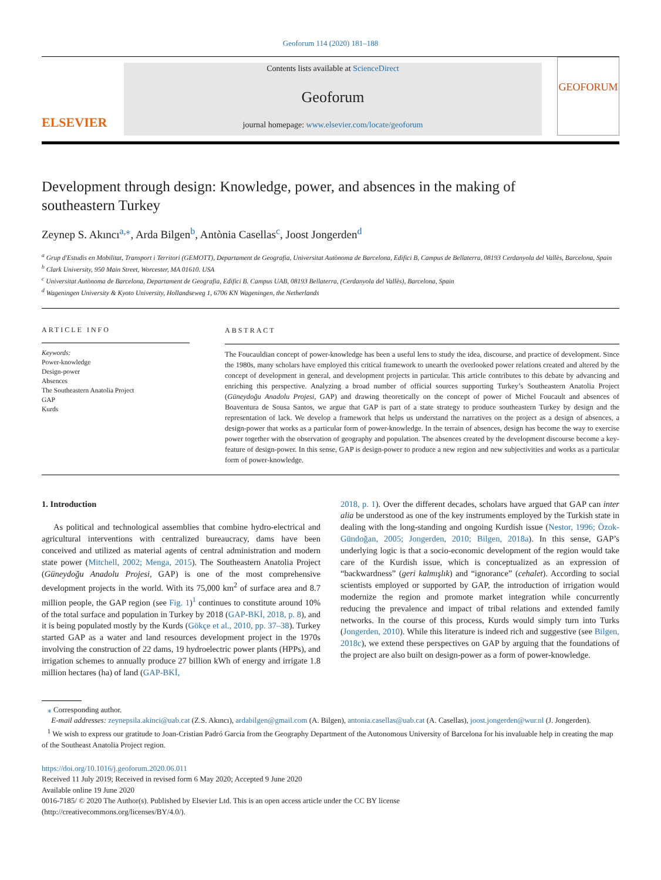Geoforum 114 (2020) 181–188
ELSEVIER
Contents lists available at ScienceDirect
Geoforum
journal homepage: www.elsevier.com/locate/geoforum
GEOFORUM
Development through design: Knowledge, power, and absences in the making of southeastern Turkey
Zeynep S. Akıncı<sup>a,⁎</sup>, Arda Bilgen<sup>b</sup>, Antònia Casellas<sup>c</sup>, Joost Jongerden<sup>d</sup>
<sup>a</sup> Grup d'Estudis en Mobilitat, Transport i Territori (GEMOTT), Departament de Geografia, Universitat Autònoma de Barcelona, Edifici B, Campus de Bellaterra, 08193 Cerdanyola del Vallès, Barcelona, Spain
<sup>b</sup> Clark University, 950 Main Street, Worcester, MA 01610. USA
<sup>c</sup> Universitat Autònoma de Barcelona, Departament de Geografia, Edifici B. Campus UAB, 08193 Bellaterra, (Cerdanyola del Vallès), Barcelona, Spain
<sup>d</sup> Wageningen University & Kyoto University, Hollandseweg 1, 6706 KN Wageningen, the Netherlands
ARTICLE INFO
Keywords:
Power-knowledge
Design-power
Absences
The Southeastern Anatolia Project
GAP
Kurds
ABSTRACT
The Foucauldian concept of power-knowledge has been a useful lens to study the idea, discourse, and practice of development. Since the 1980s, many scholars have employed this critical framework to unearth the overlooked power relations created and altered by the concept of development in general, and development projects in particular. This article contributes to this debate by advancing and enriching this perspective. Analyzing a broad number of official sources supporting Turkey’s Southeastern Anatolia Project (Güneydoğu Anadolu Projesi, GAP) and drawing theoretically on the concept of power of Michel Foucault and absences of Boaventura de Sousa Santos, we argue that GAP is part of a state strategy to produce southeastern Turkey by design and the representation of lack. We develop a framework that helps us understand the narratives on the project as a design of absences, a design-power that works as a particular form of power-knowledge. In the terrain of absences, design has become the way to exercise power together with the observation of geography and population. The absences created by the development discourse become a key-feature of design-power. In this sense, GAP is design-power to produce a new region and new subjectivities and works as a particular form of power-knowledge.
1. Introduction
As political and technological assemblies that combine hydro-electrical and agricultural interventions with centralized bureaucracy, dams have been conceived and utilized as material agents of central administration and modern state power (Mitchell, 2002; Menga, 2015). The Southeastern Anatolia Project (Güneydoğu Anadolu Projesi, GAP) is one of the most comprehensive development projects in the world. With its 75,000 km<sup>2</sup> of surface area and 8.7 million people, the GAP region (see Fig. 1)<sup>1</sup> continues to constitute around 10% of the total surface and population in Turkey by 2018 (GAP-BKİ, 2018, p. 8), and it is being populated mostly by the Kurds (Gökçe et al., 2010, pp. 37–38). Turkey started GAP as a water and land resources development project in the 1970s involving the construction of 22 dams, 19 hydroelectric power plants (HPPs), and irrigation schemes to annually produce 27 billion kWh of energy and irrigate 1.8 million hectares (ha) of land (GAP-BKİ,
2018, p. 1). Over the different decades, scholars have argued that GAP can inter alia be understood as one of the key instruments employed by the Turkish state in dealing with the long-standing and ongoing Kurdish issue (Nestor, 1996; Özok-Gündoğan, 2005; Jongerden, 2010; Bilgen, 2018a). In this sense, GAP’s underlying logic is that a socio-economic development of the region would take care of the Kurdish issue, which is conceptualized as an expression of “backwardness” (geri kalmışlık) and “ignorance” (cehalet). According to social scientists employed or supported by GAP, the introduction of irrigation would modernize the region and promote market integration while concurrently reducing the prevalence and impact of tribal relations and extended family networks. In the course of this process, Kurds would simply turn into Turks (Jongerden, 2010). While this literature is indeed rich and suggestive (see Bilgen, 2018c), we extend these perspectives on GAP by arguing that the foundations of the project are also built on design-power as a form of power-knowledge.
⁎ Corresponding author.
E-mail addresses: zeynepsila.akinci@uab.cat (Z.S. Akıncı), ardabilgen@gmail.com (A. Bilgen), antonia.casellas@uab.cat (A. Casellas), joost.jongerden@wur.nl (J. Jongerden).
<sup>1</sup> We wish to express our gratitude to Joan-Cristian Padró Garcia from the Geography Department of the Autonomous University of Barcelona for his invaluable help in creating the map of the Southeast Anatolia Project region.
https://doi.org/10.1016/j.geoforum.2020.06.011
Received 11 July 2019; Received in revised form 6 May 2020; Accepted 9 June 2020
Available online 19 June 2020
0016-7185/ © 2020 The Author(s). Published by Elsevier Ltd. This is an open access article under the CC BY license
(http://creativecommons.org/licenses/BY/4.0/).